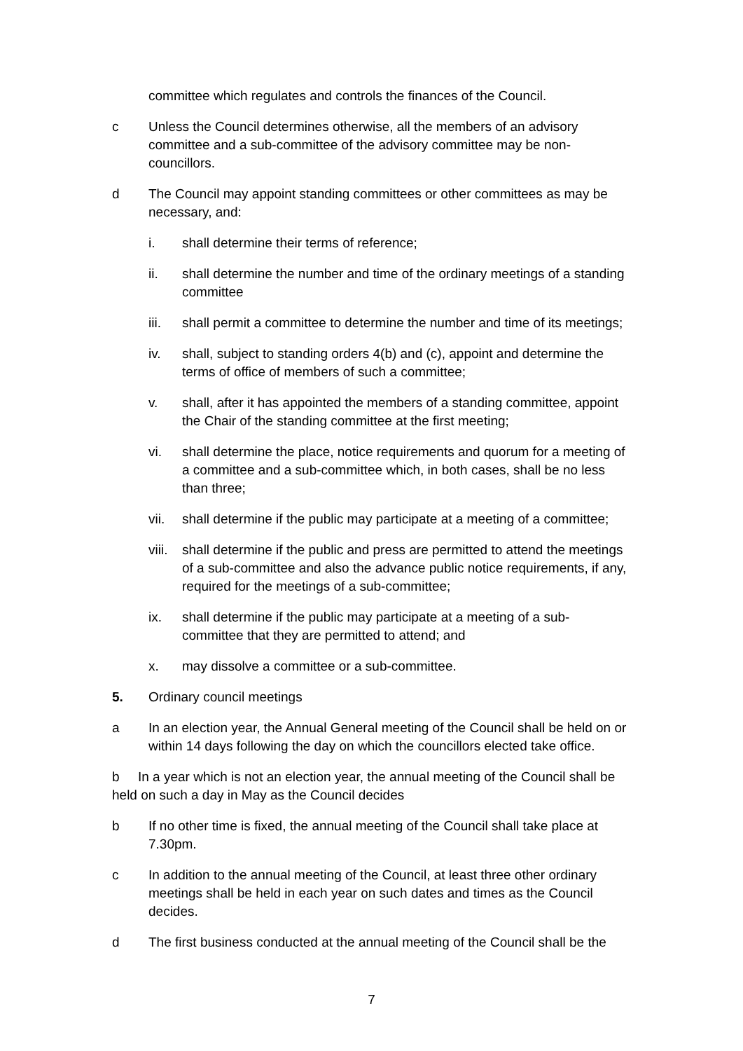committee which regulates and controls the finances of the Council.
c Unless the Council determines otherwise, all the members of an advisory committee and a sub-committee of the advisory committee may be non-councillors.
d The Council may appoint standing committees or other committees as may be necessary, and:
i. shall determine their terms of reference;
ii. shall determine the number and time of the ordinary meetings of a standing committee
iii. shall permit a committee to determine the number and time of its meetings;
iv. shall, subject to standing orders 4(b) and (c), appoint and determine the terms of office of members of such a committee;
v. shall, after it has appointed the members of a standing committee, appoint the Chair of the standing committee at the first meeting;
vi. shall determine the place, notice requirements and quorum for a meeting of a committee and a sub-committee which, in both cases, shall be no less than three;
vii. shall determine if the public may participate at a meeting of a committee;
viii.
shall determine if the public and press are permitted to attend the meetings of a sub-committee and also the advance public notice requirements, if any, required for the meetings of a sub-committee;
ix. shall determine if the public may participate at a meeting of a sub-committee that they are permitted to attend; and
x. may dissolve a committee or a sub-committee.
5. Ordinary council meetings
a In an election year, the Annual General meeting of the Council shall be held on or within 14 days following the day on which the councillors elected take office.
b In a year which is not an election year, the annual meeting of the Council shall be held on such a day in May as the Council decides
b If no other time is fixed, the annual meeting of the Council shall take place at 7.30pm.
c In addition to the annual meeting of the Council, at least three other ordinary meetings shall be held in each year on such dates and times as the Council decides.
d The first business conducted at the annual meeting of the Council shall be the
7